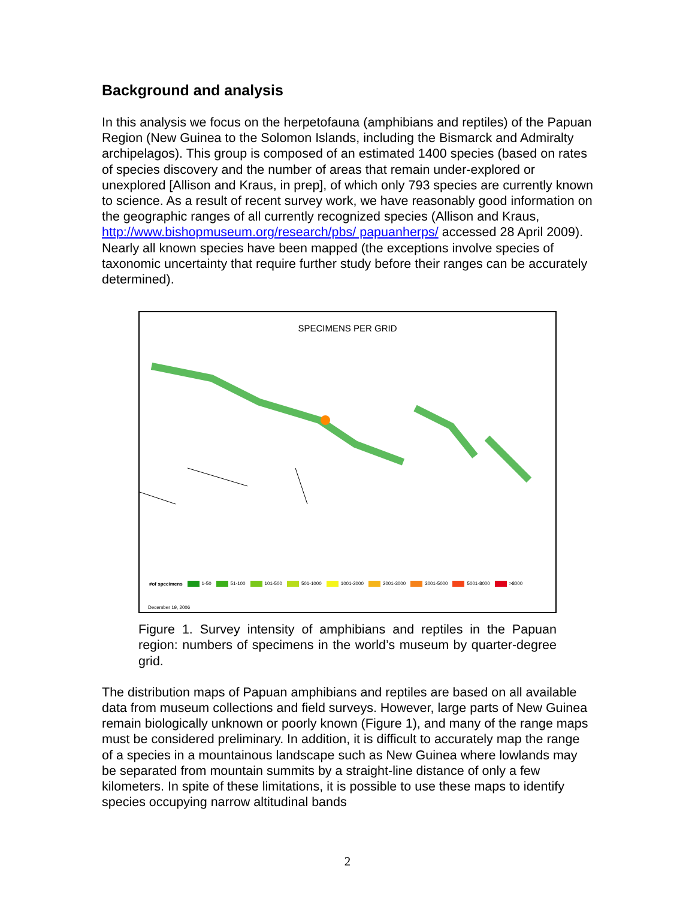Background and analysis
In this analysis we focus on the herpetofauna (amphibians and reptiles) of the Papuan Region (New Guinea to the Solomon Islands, including the Bismarck and Admiralty archipelagos). This group is composed of an estimated 1400 species (based on rates of species discovery and the number of areas that remain under-explored or unexplored [Allison and Kraus, in prep], of which only 793 species are currently known to science. As a result of recent survey work, we have reasonably good information on the geographic ranges of all currently recognized species (Allison and Kraus, http://www.bishopmuseum.org/research/pbs/ papuanherps/ accessed 28 April 2009). Nearly all known species have been mapped (the exceptions involve species of taxonomic uncertainty that require further study before their ranges can be accurately determined).
SPECIMENS PER GRID
#of specimens 1-50 51-100 101-500 501-1000 1001-2000 2001-3000 3001-5000 5001-8000 >8000
December 19, 2006
Figure 1. Survey intensity of amphibians and reptiles in the Papuan region: numbers of specimens in the world’s museum by quarter-degree grid.
The distribution maps of Papuan amphibians and reptiles are based on all available data from museum collections and field surveys. However, large parts of New Guinea remain biologically unknown or poorly known (Figure 1), and many of the range maps must be considered preliminary. In addition, it is difficult to accurately map the range of a species in a mountainous landscape such as New Guinea where lowlands may be separated from mountain summits by a straight-line distance of only a few kilometers. In spite of these limitations, it is possible to use these maps to identify species occupying narrow altitudinal bands
2